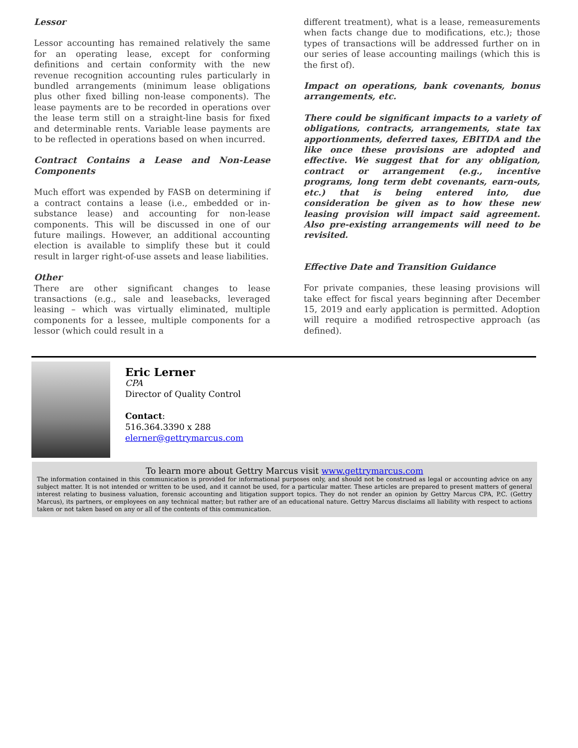Lessor
Lessor accounting has remained relatively the same for an operating lease, except for conforming definitions and certain conformity with the new revenue recognition accounting rules particularly in bundled arrangements (minimum lease obligations plus other fixed billing non-lease components). The lease payments are to be recorded in operations over the lease term still on a straight-line basis for fixed and determinable rents. Variable lease payments are to be reflected in operations based on when incurred.
Contract Contains a Lease and Non-Lease Components
Much effort was expended by FASB on determining if a contract contains a lease (i.e., embedded or in-substance lease) and accounting for non-lease components. This will be discussed in one of our future mailings. However, an additional accounting election is available to simplify these but it could result in larger right-of-use assets and lease liabilities.
Other
There are other significant changes to lease transactions (e.g., sale and leasebacks, leveraged leasing – which was virtually eliminated, multiple components for a lessee, multiple components for a lessor (which could result in a
different treatment), what is a lease, remeasurements when facts change due to modifications, etc.); those types of transactions will be addressed further on in our series of lease accounting mailings (which this is the first of).
Impact on operations, bank covenants, bonus arrangements, etc.
There could be significant impacts to a variety of obligations, contracts, arrangements, state tax apportionments, deferred taxes, EBITDA and the like once these provisions are adopted and effective. We suggest that for any obligation, contract or arrangement (e.g., incentive programs, long term debt covenants, earn-outs, etc.) that is being entered into, due consideration be given as to how these new leasing provision will impact said agreement. Also pre-existing arrangements will need to be revisited.
Effective Date and Transition Guidance
For private companies, these leasing provisions will take effect for fiscal years beginning after December 15, 2019 and early application is permitted. Adoption will require a modified retrospective approach (as defined).
Eric Lerner
CPA
Director of Quality Control
Contact:
516.364.3390 x 288
elerner@gettrymarcus.com
To learn more about Gettry Marcus visit www.gettrymarcus.com
The information contained in this communication is provided for informational purposes only, and should not be construed as legal or accounting advice on any subject matter. It is not intended or written to be used, and it cannot be used, for a particular matter. These articles are prepared to present matters of general interest relating to business valuation, forensic accounting and litigation support topics. They do not render an opinion by Gettry Marcus CPA, P.C. (Gettry Marcus), its partners, or employees on any technical matter; but rather are of an educational nature. Gettry Marcus disclaims all liability with respect to actions taken or not taken based on any or all of the contents of this communication.